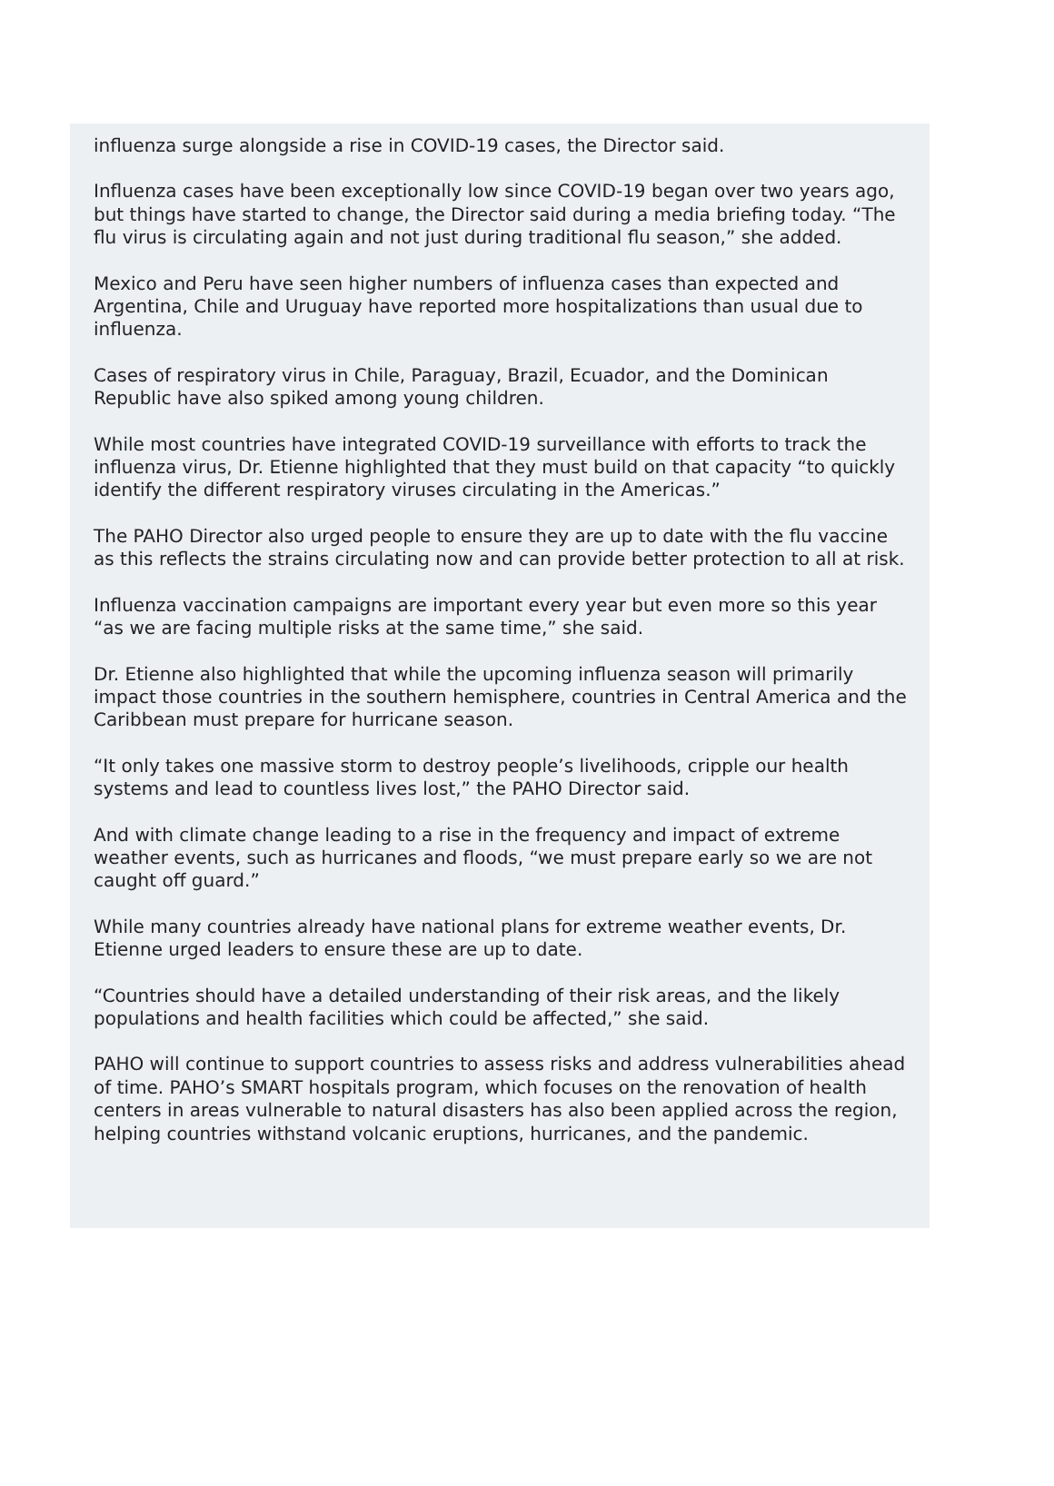influenza surge alongside a rise in COVID-19 cases, the Director said.
Influenza cases have been exceptionally low since COVID-19 began over two years ago, but things have started to change, the Director said during a media briefing today. “The flu virus is circulating again and not just during traditional flu season,” she added.
Mexico and Peru have seen higher numbers of influenza cases than expected and Argentina, Chile and Uruguay have reported more hospitalizations than usual due to influenza.
Cases of respiratory virus in Chile, Paraguay, Brazil, Ecuador, and the Dominican Republic have also spiked among young children.
While most countries have integrated COVID-19 surveillance with efforts to track the influenza virus, Dr. Etienne highlighted that they must build on that capacity “to quickly identify the different respiratory viruses circulating in the Americas.”
The PAHO Director also urged people to ensure they are up to date with the flu vaccine as this reflects the strains circulating now and can provide better protection to all at risk.
Influenza vaccination campaigns are important every year but even more so this year “as we are facing multiple risks at the same time,” she said.
Dr. Etienne also highlighted that while the upcoming influenza season will primarily impact those countries in the southern hemisphere, countries in Central America and the Caribbean must prepare for hurricane season.
“It only takes one massive storm to destroy people’s livelihoods, cripple our health systems and lead to countless lives lost,” the PAHO Director said.
And with climate change leading to a rise in the frequency and impact of extreme weather events, such as hurricanes and floods, “we must prepare early so we are not caught off guard.”
While many countries already have national plans for extreme weather events, Dr. Etienne urged leaders to ensure these are up to date.
“Countries should have a detailed understanding of their risk areas, and the likely populations and health facilities which could be affected,” she said.
PAHO will continue to support countries to assess risks and address vulnerabilities ahead of time. PAHO’s SMART hospitals program, which focuses on the renovation of health centers in areas vulnerable to natural disasters has also been applied across the region, helping countries withstand volcanic eruptions, hurricanes, and the pandemic.